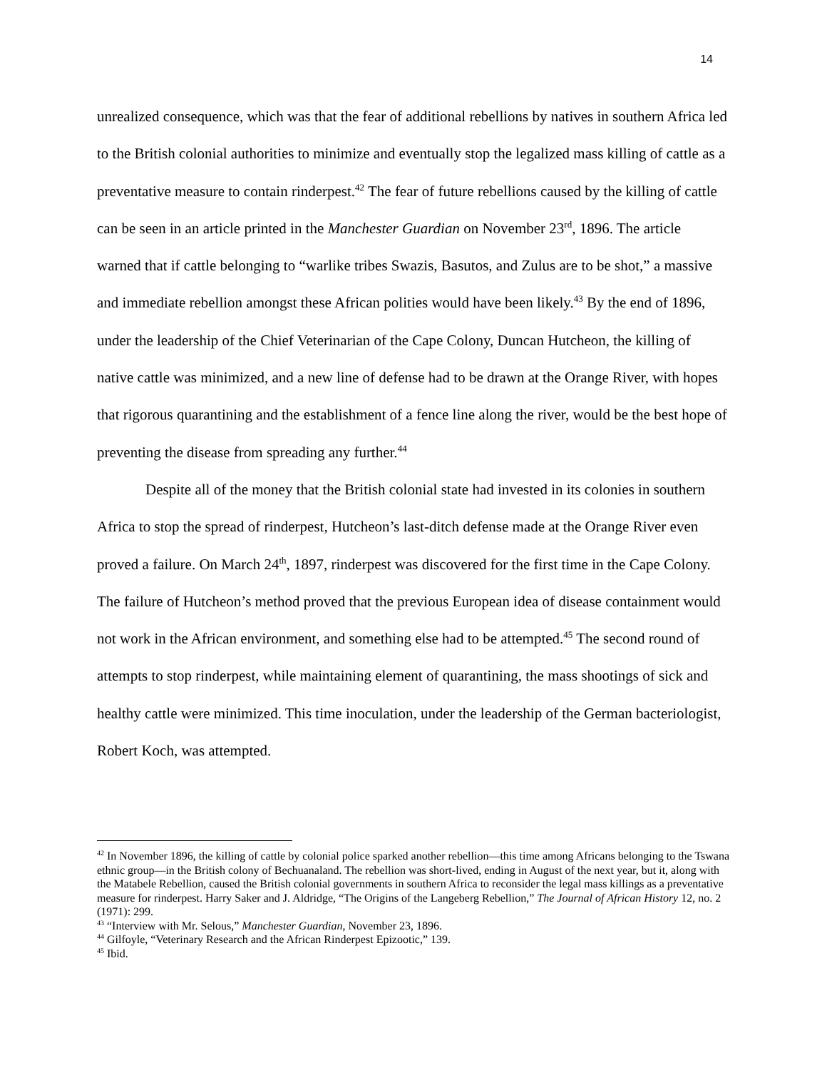14
unrealized consequence, which was that the fear of additional rebellions by natives in southern Africa led to the British colonial authorities to minimize and eventually stop the legalized mass killing of cattle as a preventative measure to contain rinderpest.<sup>42</sup> The fear of future rebellions caused by the killing of cattle can be seen in an article printed in the Manchester Guardian on November 23<sup>rd</sup>, 1896. The article warned that if cattle belonging to “warlike tribes Swazis, Basutos, and Zulus are to be shot,” a massive and immediate rebellion amongst these African polities would have been likely.<sup>43</sup> By the end of 1896, under the leadership of the Chief Veterinarian of the Cape Colony, Duncan Hutcheon, the killing of native cattle was minimized, and a new line of defense had to be drawn at the Orange River, with hopes that rigorous quarantining and the establishment of a fence line along the river, would be the best hope of preventing the disease from spreading any further.<sup>44</sup>
Despite all of the money that the British colonial state had invested in its colonies in southern Africa to stop the spread of rinderpest, Hutcheon’s last-ditch defense made at the Orange River even proved a failure. On March 24<sup>th</sup>, 1897, rinderpest was discovered for the first time in the Cape Colony. The failure of Hutcheon’s method proved that the previous European idea of disease containment would not work in the African environment, and something else had to be attempted.<sup>45</sup> The second round of attempts to stop rinderpest, while maintaining element of quarantining, the mass shootings of sick and healthy cattle were minimized. This time inoculation, under the leadership of the German bacteriologist, Robert Koch, was attempted.
<sup>42</sup> In November 1896, the killing of cattle by colonial police sparked another rebellion—this time among Africans belonging to the Tswana ethnic group—in the British colony of Bechuanaland. The rebellion was short-lived, ending in August of the next year, but it, along with the Matabele Rebellion, caused the British colonial governments in southern Africa to reconsider the legal mass killings as a preventative measure for rinderpest. Harry Saker and J. Aldridge, “The Origins of the Langeberg Rebellion,” The Journal of African History 12, no. 2 (1971): 299.
<sup>43</sup> “Interview with Mr. Selous,” Manchester Guardian, November 23, 1896.
<sup>44</sup> Gilfoyle, “Veterinary Research and the African Rinderpest Epizootic,” 139.
<sup>45</sup> Ibid.